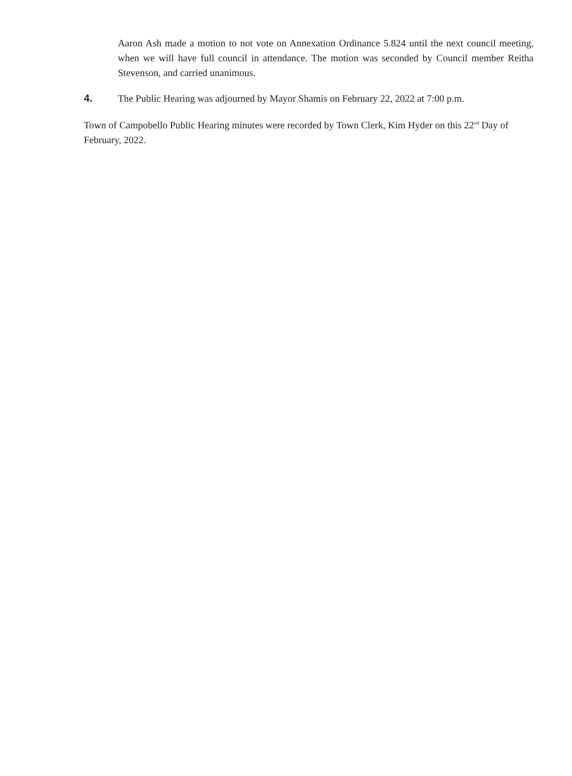Aaron Ash made a motion to not vote on Annexation Ordinance 5.824 until the next council meeting, when we will have full council in attendance. The motion was seconded by Council member Reitha Stevenson, and carried unanimous.
4. The Public Hearing was adjourned by Mayor Shamis on February 22, 2022 at 7:00 p.m.
Town of Campobello Public Hearing minutes were recorded by Town Clerk, Kim Hyder on this 22<sup>nd</sup> Day of February, 2022.